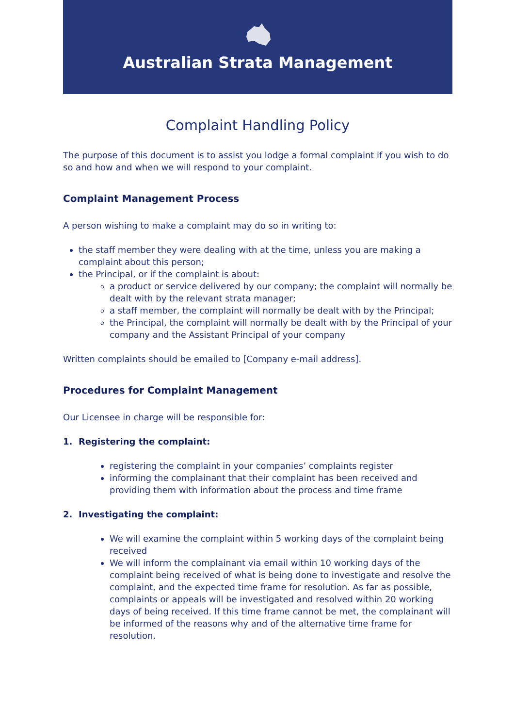Australian Strata Management
Complaint Handling Policy
The purpose of this document is to assist you lodge a formal complaint if you wish to do so and how and when we will respond to your complaint.
Complaint Management Process
A person wishing to make a complaint may do so in writing to:
the staff member they were dealing with at the time, unless you are making a complaint about this person;
the Principal, or if the complaint is about:
a product or service delivered by our company; the complaint will normally be dealt with by the relevant strata manager;
a staff member, the complaint will normally be dealt with by the Principal;
the Principal, the complaint will normally be dealt with by the Principal of your company and the Assistant Principal of your company
Written complaints should be emailed to [Company e-mail address].
Procedures for Complaint Management
Our Licensee in charge will be responsible for:
1. Registering the complaint:
registering the complaint in your companies’ complaints register
informing the complainant that their complaint has been received and providing them with information about the process and time frame
2. Investigating the complaint:
We will examine the complaint within 5 working days of the complaint being received
We will inform the complainant via email within 10 working days of the complaint being received of what is being done to investigate and resolve the complaint, and the expected time frame for resolution. As far as possible, complaints or appeals will be investigated and resolved within 20 working days of being received. If this time frame cannot be met, the complainant will be informed of the reasons why and of the alternative time frame for resolution.